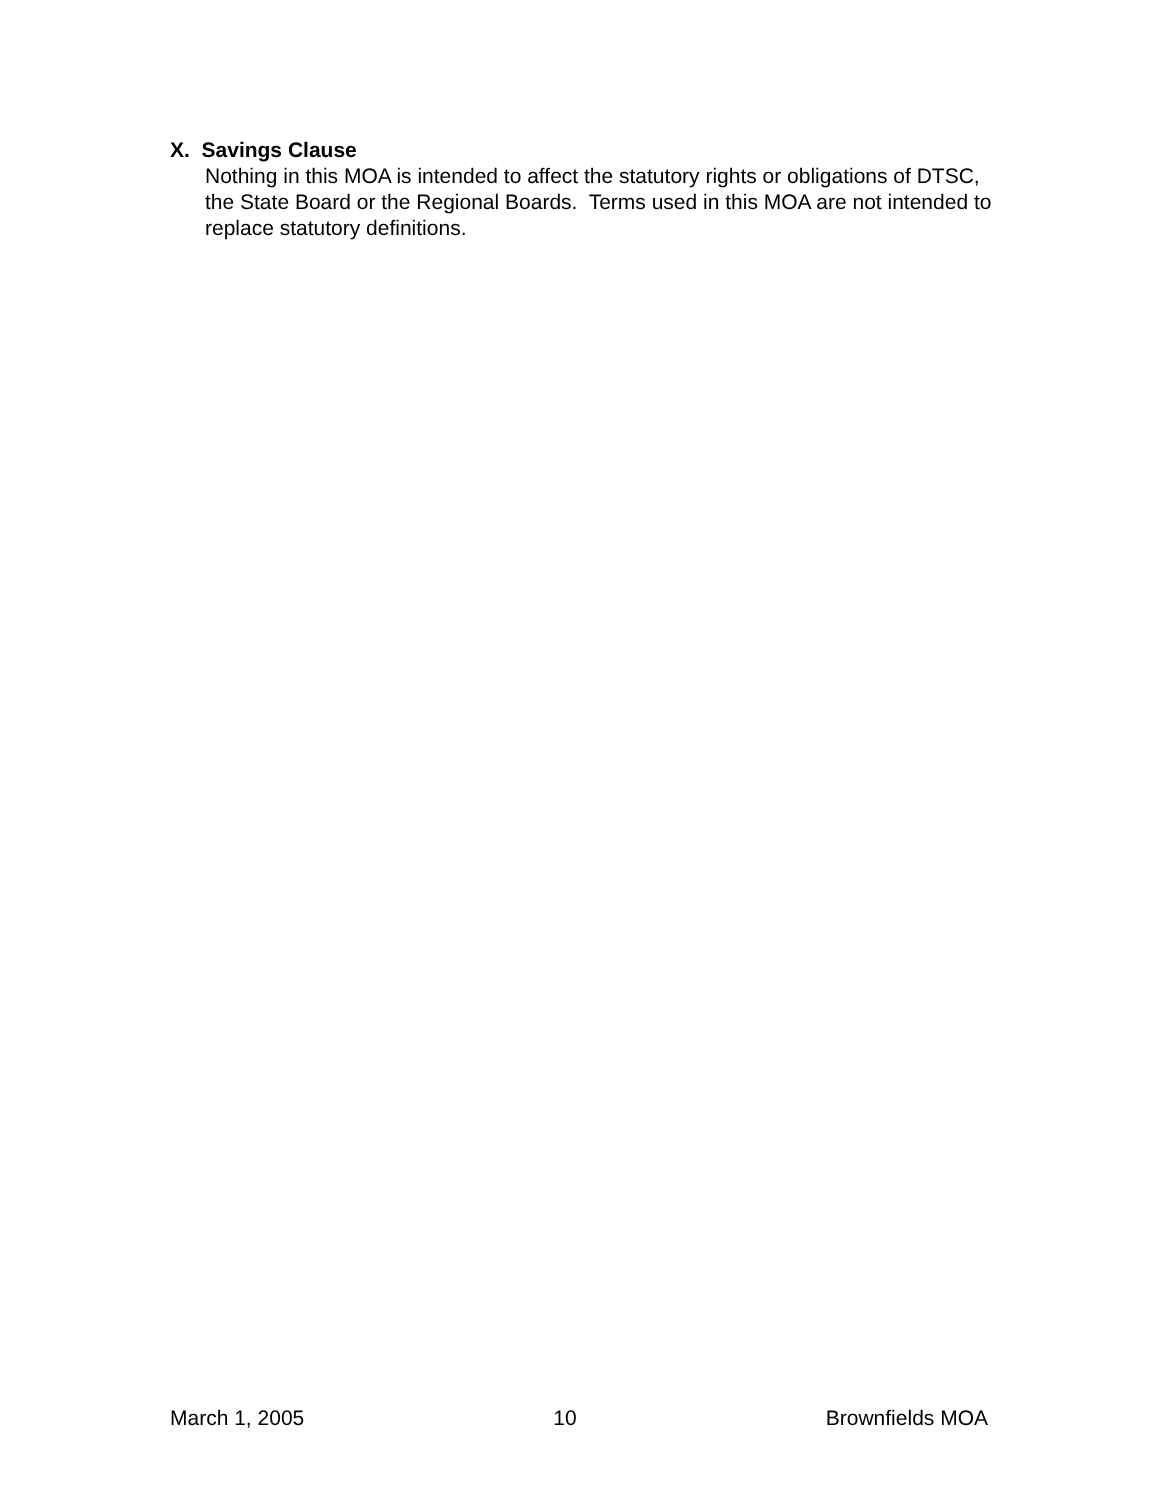X. Savings Clause
Nothing in this MOA is intended to affect the statutory rights or obligations of DTSC, the State Board or the Regional Boards. Terms used in this MOA are not intended to replace statutory definitions.
March 1, 2005 10 Brownfields MOA